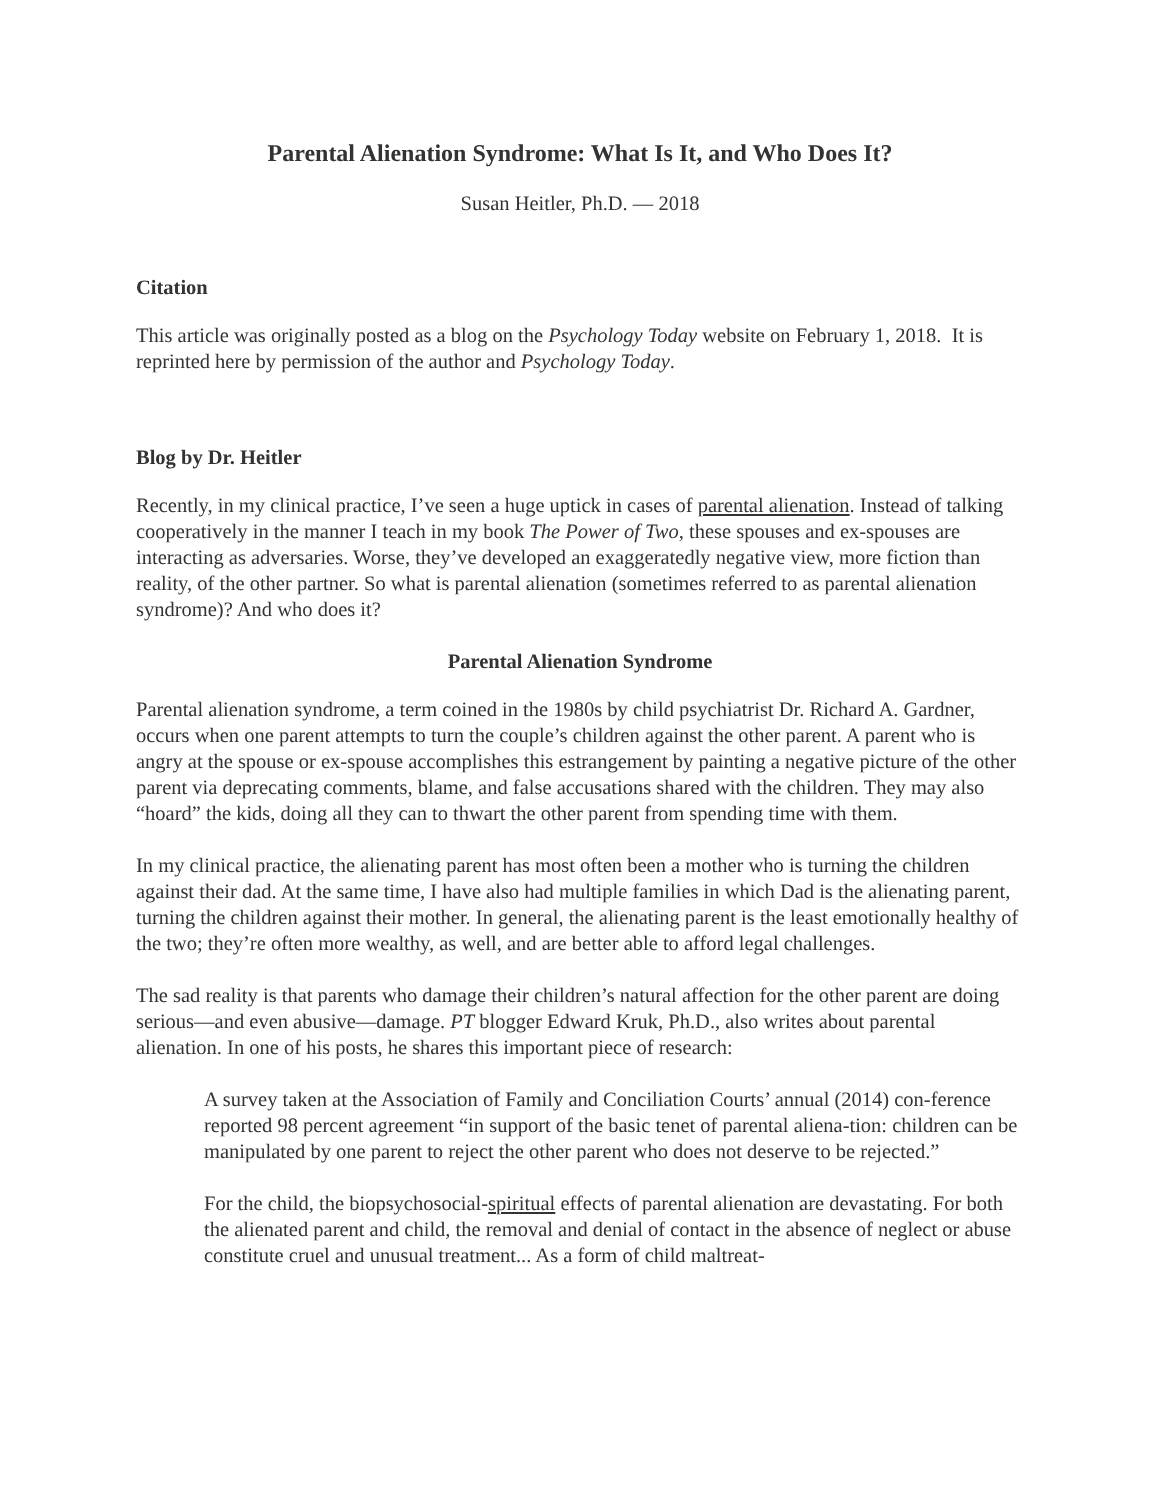Parental Alienation Syndrome: What Is It, and Who Does It?
Susan Heitler, Ph.D. — 2018
Citation
This article was originally posted as a blog on the Psychology Today website on February 1, 2018. It is reprinted here by permission of the author and Psychology Today.
Blog by Dr. Heitler
Recently, in my clinical practice, I’ve seen a huge uptick in cases of parental alienation. Instead of talking cooperatively in the manner I teach in my book The Power of Two, these spouses and ex-spouses are interacting as adversaries. Worse, they’ve developed an exaggeratedly negative view, more fiction than reality, of the other partner. So what is parental alienation (sometimes referred to as parental alienation syndrome)? And who does it?
Parental Alienation Syndrome
Parental alienation syndrome, a term coined in the 1980s by child psychiatrist Dr. Richard A. Gardner, occurs when one parent attempts to turn the couple’s children against the other parent. A parent who is angry at the spouse or ex-spouse accomplishes this estrangement by painting a negative picture of the other parent via deprecating comments, blame, and false accusations shared with the children. They may also “hoard” the kids, doing all they can to thwart the other parent from spending time with them.
In my clinical practice, the alienating parent has most often been a mother who is turning the children against their dad. At the same time, I have also had multiple families in which Dad is the alienating parent, turning the children against their mother. In general, the alienating parent is the least emotionally healthy of the two; they’re often more wealthy, as well, and are better able to afford legal challenges.
The sad reality is that parents who damage their children’s natural affection for the other parent are doing serious—and even abusive—damage. PT blogger Edward Kruk, Ph.D., also writes about parental alienation. In one of his posts, he shares this important piece of research:
A survey taken at the Association of Family and Conciliation Courts’ annual (2014) con-ference reported 98 percent agreement “in support of the basic tenet of parental aliena-tion: children can be manipulated by one parent to reject the other parent who does not deserve to be rejected.”
For the child, the biopsychosocial-spiritual effects of parental alienation are devastating. For both the alienated parent and child, the removal and denial of contact in the absence of neglect or abuse constitute cruel and unusual treatment... As a form of child maltreat-